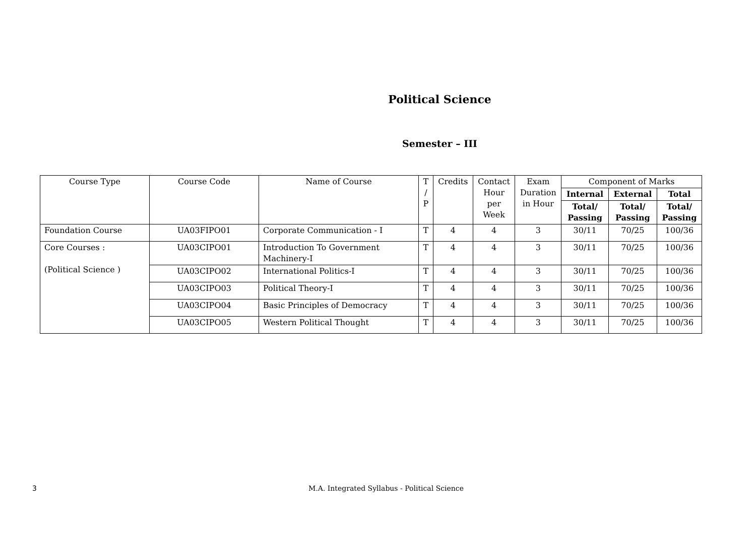Political Science
Semester – III
| Course Type | Course Code | Name of Course | T / P | Credits | Contact Hour per Week | Exam Duration in Hour | Component of Marks | | |
| --- | --- | --- | --- | --- | --- | --- | --- | --- | --- |
| | | | | | | | Internal | External | Total |
| | | | | | | | Total/ Passing | Total/ Passing | Total/ Passing |
| Foundation Course | UA03FIPO01 | Corporate Communication - I | T | 4 | 4 | 3 | 30/11 | 70/25 | 100/36 |
| Core Courses : (Political Science ) | UA03CIPO01 | Introduction To Government Machinery-I | T | 4 | 4 | 3 | 30/11 | 70/25 | 100/36 |
| | UA03CIPO02 | International Politics-I | T | 4 | 4 | 3 | 30/11 | 70/25 | 100/36 |
| | UA03CIPO03 | Political Theory-I | T | 4 | 4 | 3 | 30/11 | 70/25 | 100/36 |
| | UA03CIPO04 | Basic Principles of Democracy | T | 4 | 4 | 3 | 30/11 | 70/25 | 100/36 |
| | UA03CIPO05 | Western Political Thought | T | 4 | 4 | 3 | 30/11 | 70/25 | 100/36 |
3 M.A. Integrated Syllabus - Political Science